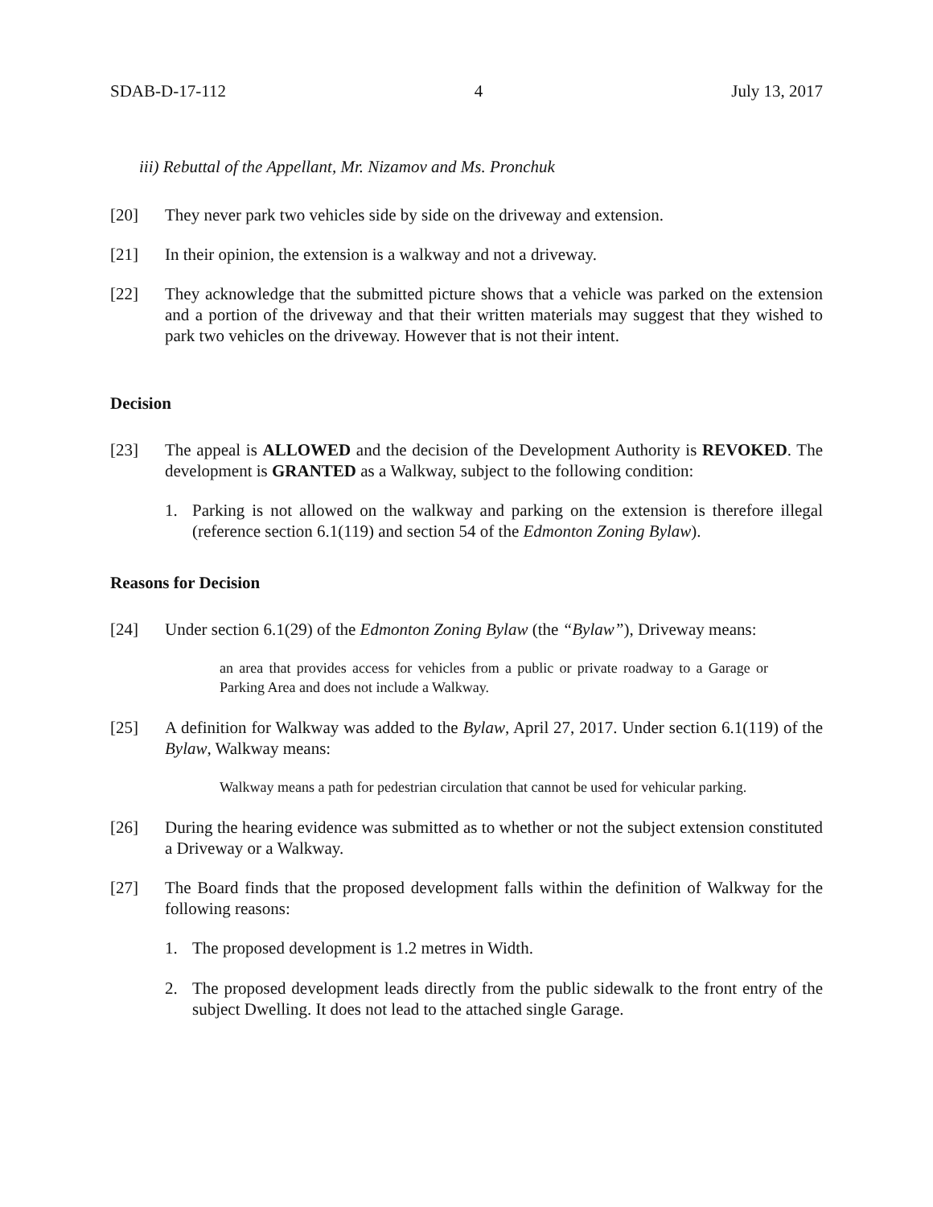SDAB-D-17-112 4 July 13, 2017
iii) Rebuttal of the Appellant, Mr. Nizamov and Ms. Pronchuk
[20] They never park two vehicles side by side on the driveway and extension.
[21] In their opinion, the extension is a walkway and not a driveway.
[22] They acknowledge that the submitted picture shows that a vehicle was parked on the extension and a portion of the driveway and that their written materials may suggest that they wished to park two vehicles on the driveway. However that is not their intent.
Decision
[23] The appeal is ALLOWED and the decision of the Development Authority is REVOKED. The development is GRANTED as a Walkway, subject to the following condition:
1. Parking is not allowed on the walkway and parking on the extension is therefore illegal (reference section 6.1(119) and section 54 of the Edmonton Zoning Bylaw).
Reasons for Decision
[24] Under section 6.1(29) of the Edmonton Zoning Bylaw (the “Bylaw”), Driveway means:
an area that provides access for vehicles from a public or private roadway to a Garage or Parking Area and does not include a Walkway.
[25] A definition for Walkway was added to the Bylaw, April 27, 2017. Under section 6.1(119) of the Bylaw, Walkway means:
Walkway means a path for pedestrian circulation that cannot be used for vehicular parking.
[26] During the hearing evidence was submitted as to whether or not the subject extension constituted a Driveway or a Walkway.
[27] The Board finds that the proposed development falls within the definition of Walkway for the following reasons:
1. The proposed development is 1.2 metres in Width.
2. The proposed development leads directly from the public sidewalk to the front entry of the subject Dwelling. It does not lead to the attached single Garage.